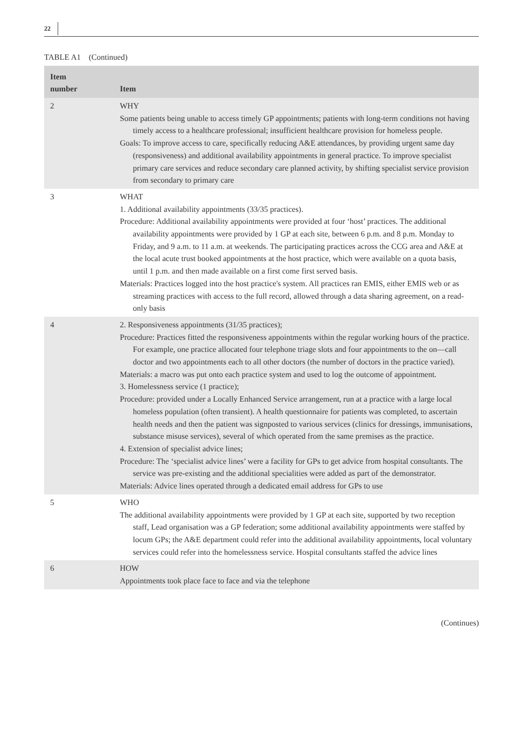22
TABLE A1 (Continued)
| Item number | Item |
| --- | --- |
| 2 | WHY Some patients being unable to access timely GP appointments; patients with long-term conditions not having timely access to a healthcare professional; insufficient healthcare provision for homeless people. Goals: To improve access to care, specifically reducing A&E attendances, by providing urgent same day (responsiveness) and additional availability appointments in general practice. To improve specialist primary care services and reduce secondary care planned activity, by shifting specialist service provision from secondary to primary care |
| 3 | WHAT 1. Additional availability appointments (33/35 practices). Procedure: Additional availability appointments were provided at four ‘host’ practices. The additional availability appointments were provided by 1 GP at each site, between 6 p.m. and 8 p.m. Monday to Friday, and 9 a.m. to 11 a.m. at weekends. The participating practices across the CCG area and A&E at the local acute trust booked appointments at the host practice, which were available on a quota basis, until 1 p.m. and then made available on a first come first served basis. Materials: Practices logged into the host practice's system. All practices ran EMIS, either EMIS web or as streaming practices with access to the full record, allowed through a data sharing agreement, on a read-only basis |
| 4 | 2. Responsiveness appointments (31/35 practices); Procedure: Practices fitted the responsiveness appointments within the regular working hours of the practice. For example, one practice allocated four telephone triage slots and four appointments to the on—call doctor and two appointments each to all other doctors (the number of doctors in the practice varied). Materials: a macro was put onto each practice system and used to log the outcome of appointment. 3. Homelessness service (1 practice); Procedure: provided under a Locally Enhanced Service arrangement, run at a practice with a large local homeless population (often transient). A health questionnaire for patients was completed, to ascertain health needs and then the patient was signposted to various services (clinics for dressings, immunisations, substance misuse services), several of which operated from the same premises as the practice. 4. Extension of specialist advice lines; Procedure: The ‘specialist advice lines’ were a facility for GPs to get advice from hospital consultants. The service was pre-existing and the additional specialities were added as part of the demonstrator. Materials: Advice lines operated through a dedicated email address for GPs to use |
| 5 | WHO The additional availability appointments were provided by 1 GP at each site, supported by two reception staff, Lead organisation was a GP federation; some additional availability appointments were staffed by locum GPs; the A&E department could refer into the additional availability appointments, local voluntary services could refer into the homelessness service. Hospital consultants staffed the advice lines |
| 6 | HOW Appointments took place face to face and via the telephone |
(Continues)